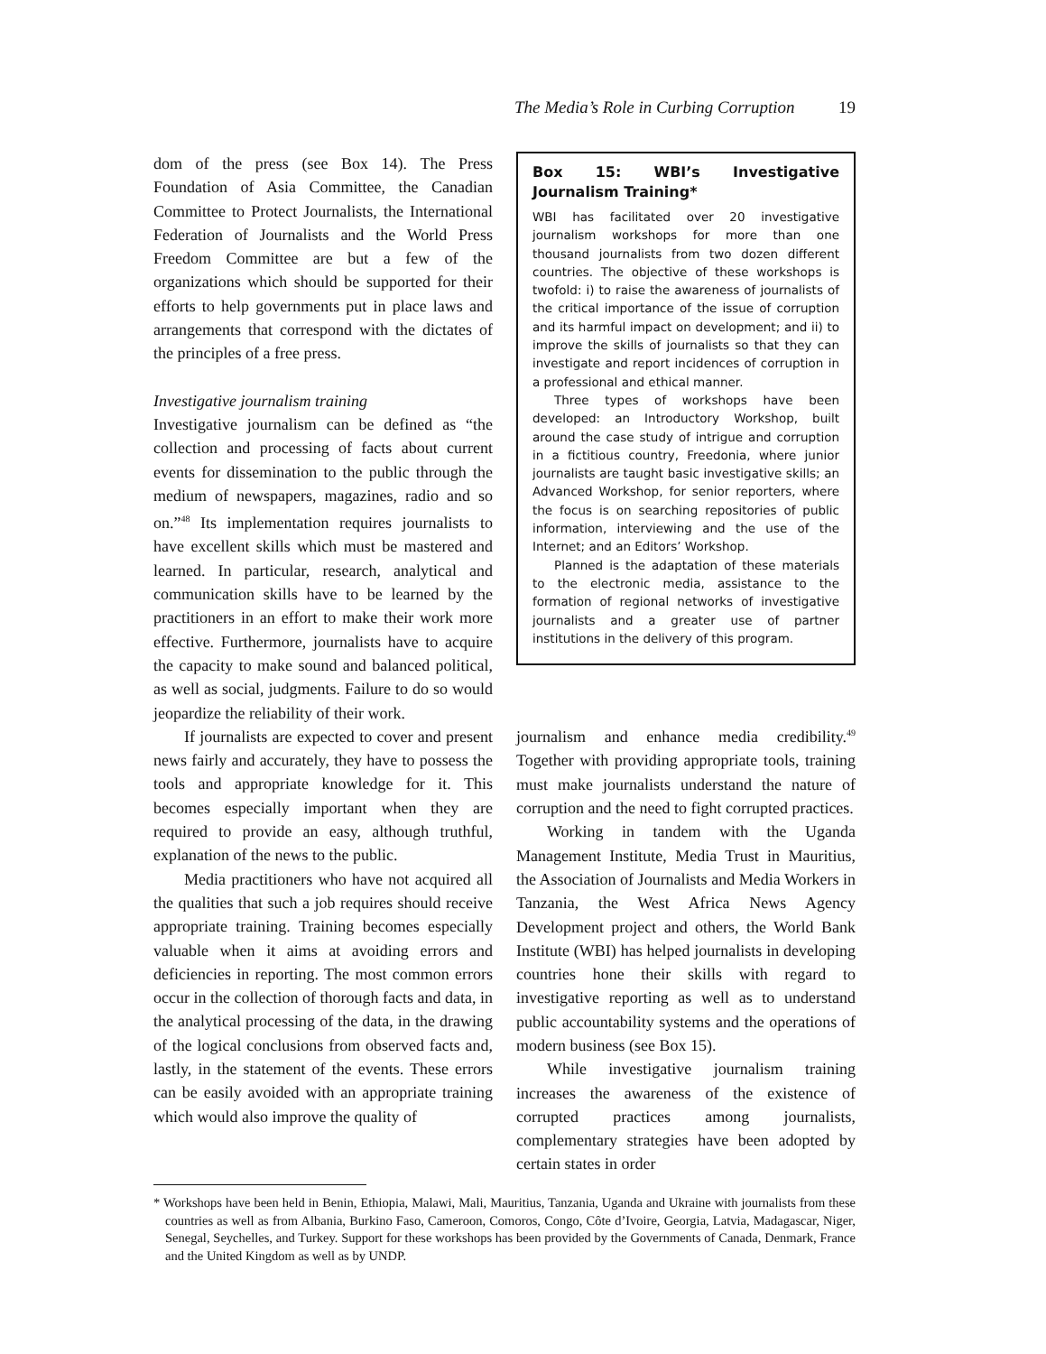The Media’s Role in Curbing Corruption 19
dom of the press (see Box 14). The Press Foundation of Asia Committee, the Canadian Committee to Protect Journalists, the International Federation of Journalists and the World Press Freedom Committee are but a few of the organizations which should be supported for their efforts to help governments put in place laws and arrangements that correspond with the dictates of the principles of a free press.
Investigative journalism training
Investigative journalism can be defined as “the collection and processing of facts about current events for dissemination to the public through the medium of newspapers, magazines, radio and so on.”<sup>48</sup> Its implementation requires journalists to have excellent skills which must be mastered and learned. In particular, research, analytical and communication skills have to be learned by the practitioners in an effort to make their work more effective. Furthermore, journalists have to acquire the capacity to make sound and balanced political, as well as social, judgments. Failure to do so would jeopardize the reliability of their work.
If journalists are expected to cover and present news fairly and accurately, they have to possess the tools and appropriate knowledge for it. This becomes especially important when they are required to provide an easy, although truthful, explanation of the news to the public.
Media practitioners who have not acquired all the qualities that such a job requires should receive appropriate training. Training becomes especially valuable when it aims at avoiding errors and deficiencies in reporting. The most common errors occur in the collection of thorough facts and data, in the analytical processing of the data, in the drawing of the logical conclusions from observed facts and, lastly, in the statement of the events. These errors can be easily avoided with an appropriate training which would also improve the quality of
Box 15: WBI’s Investigative Journalism Training*
WBI has facilitated over 20 investigative journalism workshops for more than one thousand journalists from two dozen different countries. The objective of these workshops is twofold: i) to raise the awareness of journalists of the critical importance of the issue of corruption and its harmful impact on development; and ii) to improve the skills of journalists so that they can investigate and report incidences of corruption in a professional and ethical manner.
Three types of workshops have been developed: an Introductory Workshop, built around the case study of intrigue and corruption in a fictitious country, Freedonia, where junior journalists are taught basic investigative skills; an Advanced Workshop, for senior reporters, where the focus is on searching repositories of public information, interviewing and the use of the Internet; and an Editors’ Workshop.
Planned is the adaptation of these materials to the electronic media, assistance to the formation of regional networks of investigative journalists and a greater use of partner institutions in the delivery of this program.
journalism and enhance media credibility.<sup>49</sup> Together with providing appropriate tools, training must make journalists understand the nature of corruption and the need to fight corrupted practices.
Working in tandem with the Uganda Management Institute, Media Trust in Mauritius, the Association of Journalists and Media Workers in Tanzania, the West Africa News Agency Development project and others, the World Bank Institute (WBI) has helped journalists in developing countries hone their skills with regard to investigative reporting as well as to understand public accountability systems and the operations of modern business (see Box 15).
While investigative journalism training increases the awareness of the existence of corrupted practices among journalists, complementary strategies have been adopted by certain states in order
* Workshops have been held in Benin, Ethiopia, Malawi, Mali, Mauritius, Tanzania, Uganda and Ukraine with journalists from these countries as well as from Albania, Burkino Faso, Cameroon, Comoros, Congo, Côte d’Ivoire, Georgia, Latvia, Madagascar, Niger, Senegal, Seychelles, and Turkey. Support for these workshops has been provided by the Governments of Canada, Denmark, France and the United Kingdom as well as by UNDP.